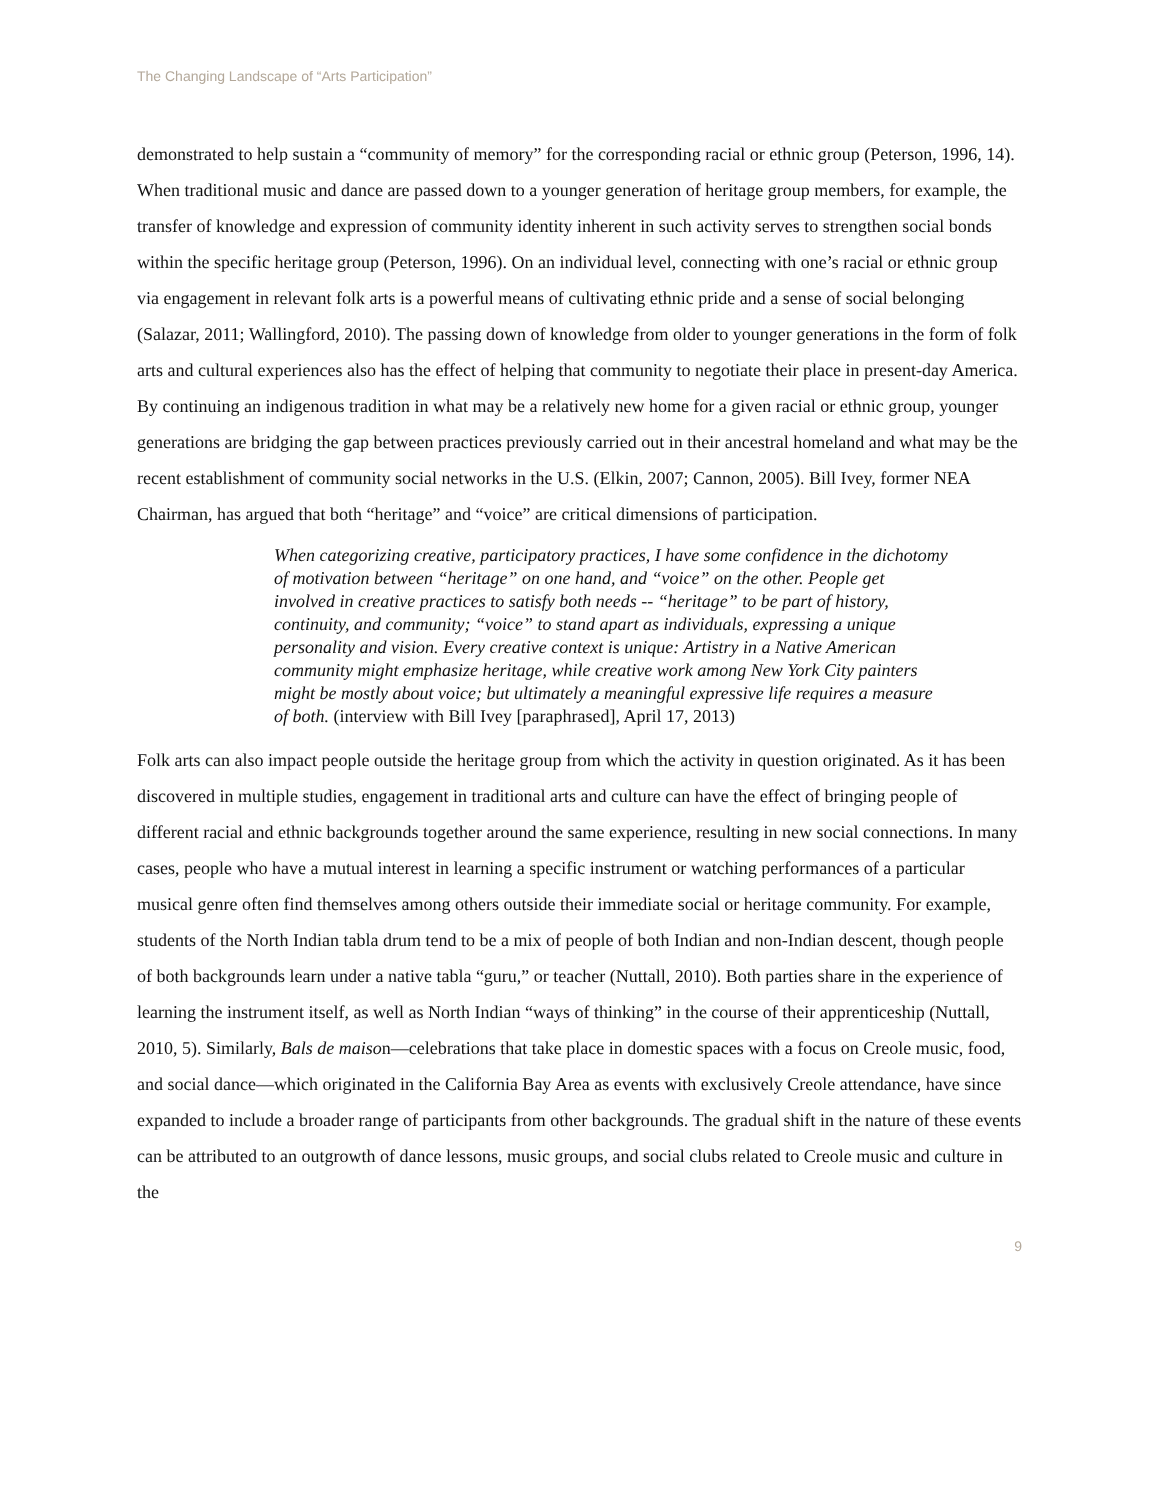The Changing Landscape of “Arts Participation”
demonstrated to help sustain a “community of memory” for the corresponding racial or ethnic group (Peterson, 1996, 14). When traditional music and dance are passed down to a younger generation of heritage group members, for example, the transfer of knowledge and expression of community identity inherent in such activity serves to strengthen social bonds within the specific heritage group (Peterson, 1996). On an individual level, connecting with one’s racial or ethnic group via engagement in relevant folk arts is a powerful means of cultivating ethnic pride and a sense of social belonging (Salazar, 2011; Wallingford, 2010). The passing down of knowledge from older to younger generations in the form of folk arts and cultural experiences also has the effect of helping that community to negotiate their place in present-day America. By continuing an indigenous tradition in what may be a relatively new home for a given racial or ethnic group, younger generations are bridging the gap between practices previously carried out in their ancestral homeland and what may be the recent establishment of community social networks in the U.S. (Elkin, 2007; Cannon, 2005). Bill Ivey, former NEA Chairman, has argued that both “heritage” and “voice” are critical dimensions of participation.
When categorizing creative, participatory practices, I have some confidence in the dichotomy of motivation between “heritage” on one hand, and “voice” on the other. People get involved in creative practices to satisfy both needs -- “heritage” to be part of history, continuity, and community; “voice” to stand apart as individuals, expressing a unique personality and vision. Every creative context is unique: Artistry in a Native American community might emphasize heritage, while creative work among New York City painters might be mostly about voice; but ultimately a meaningful expressive life requires a measure of both. (interview with Bill Ivey [paraphrased], April 17, 2013)
Folk arts can also impact people outside the heritage group from which the activity in question originated. As it has been discovered in multiple studies, engagement in traditional arts and culture can have the effect of bringing people of different racial and ethnic backgrounds together around the same experience, resulting in new social connections. In many cases, people who have a mutual interest in learning a specific instrument or watching performances of a particular musical genre often find themselves among others outside their immediate social or heritage community. For example, students of the North Indian tabla drum tend to be a mix of people of both Indian and non-Indian descent, though people of both backgrounds learn under a native tabla “guru,” or teacher (Nuttall, 2010). Both parties share in the experience of learning the instrument itself, as well as North Indian “ways of thinking” in the course of their apprenticeship (Nuttall, 2010, 5). Similarly, Bals de maison—celebrations that take place in domestic spaces with a focus on Creole music, food, and social dance—which originated in the California Bay Area as events with exclusively Creole attendance, have since expanded to include a broader range of participants from other backgrounds. The gradual shift in the nature of these events can be attributed to an outgrowth of dance lessons, music groups, and social clubs related to Creole music and culture in the
9